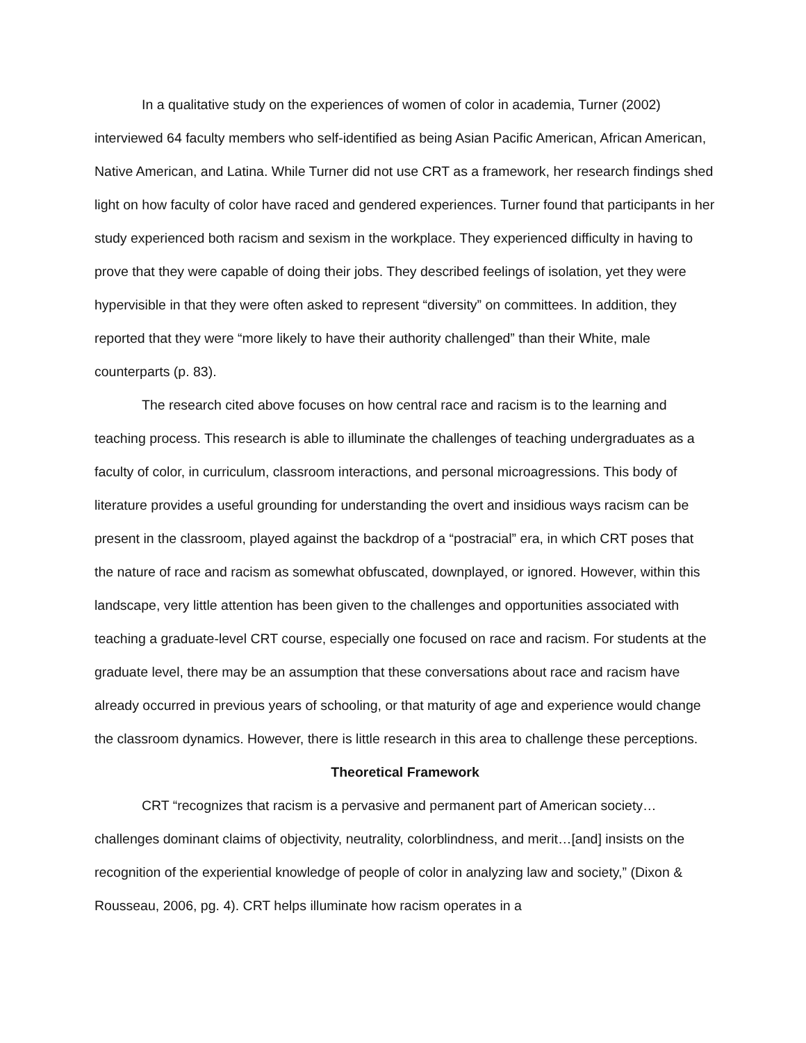In a qualitative study on the experiences of women of color in academia, Turner (2002) interviewed 64 faculty members who self-identified as being Asian Pacific American, African American, Native American, and Latina. While Turner did not use CRT as a framework, her research findings shed light on how faculty of color have raced and gendered experiences. Turner found that participants in her study experienced both racism and sexism in the workplace. They experienced difficulty in having to prove that they were capable of doing their jobs. They described feelings of isolation, yet they were hypervisible in that they were often asked to represent “diversity” on committees. In addition, they reported that they were “more likely to have their authority challenged” than their White, male counterparts (p. 83).
The research cited above focuses on how central race and racism is to the learning and teaching process. This research is able to illuminate the challenges of teaching undergraduates as a faculty of color, in curriculum, classroom interactions, and personal microagressions. This body of literature provides a useful grounding for understanding the overt and insidious ways racism can be present in the classroom, played against the backdrop of a “postracial” era, in which CRT poses that the nature of race and racism as somewhat obfuscated, downplayed, or ignored. However, within this landscape, very little attention has been given to the challenges and opportunities associated with teaching a graduate-level CRT course, especially one focused on race and racism. For students at the graduate level, there may be an assumption that these conversations about race and racism have already occurred in previous years of schooling, or that maturity of age and experience would change the classroom dynamics. However, there is little research in this area to challenge these perceptions.
Theoretical Framework
CRT “recognizes that racism is a pervasive and permanent part of American society…challenges dominant claims of objectivity, neutrality, colorblindness, and merit…[and] insists on the recognition of the experiential knowledge of people of color in analyzing law and society,” (Dixon & Rousseau, 2006, pg. 4). CRT helps illuminate how racism operates in a